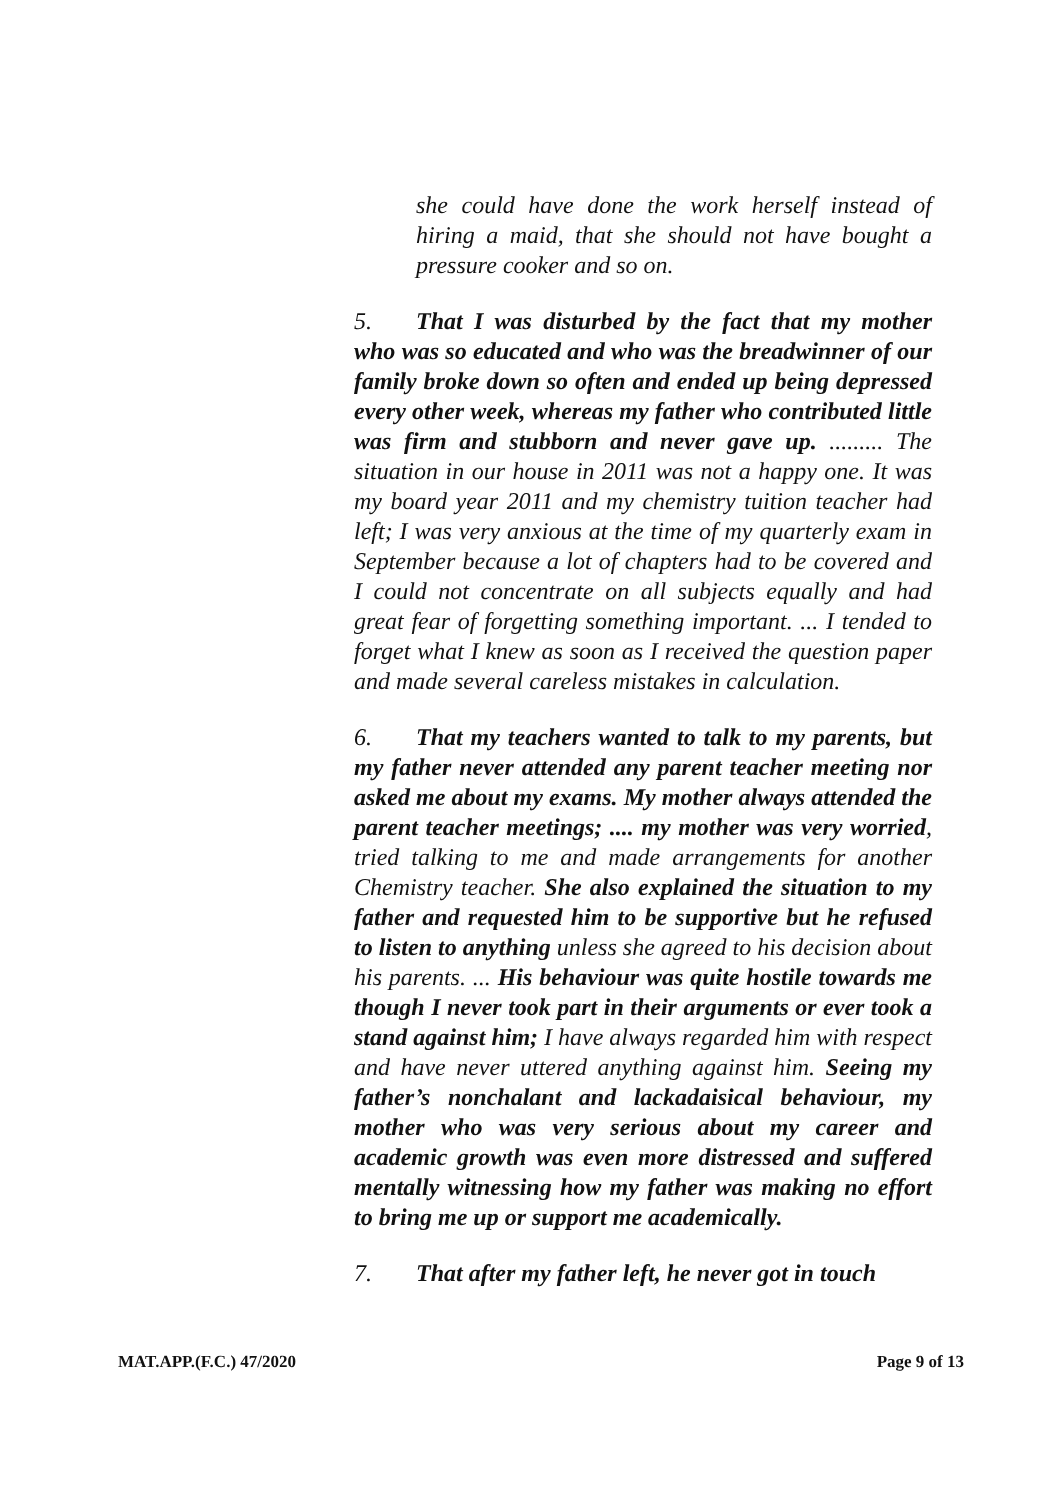she could have done the work herself instead of hiring a maid, that she should not have bought a pressure cooker and so on.
5. That I was disturbed by the fact that my mother who was so educated and who was the breadwinner of our family broke down so often and ended up being depressed every other week, whereas my father who contributed little was firm and stubborn and never gave up. ......... The situation in our house in 2011 was not a happy one. It was my board year 2011 and my chemistry tuition teacher had left; I was very anxious at the time of my quarterly exam in September because a lot of chapters had to be covered and I could not concentrate on all subjects equally and had great fear of forgetting something important. ... I tended to forget what I knew as soon as I received the question paper and made several careless mistakes in calculation.
6. That my teachers wanted to talk to my parents, but my father never attended any parent teacher meeting nor asked me about my exams. My mother always attended the parent teacher meetings; .... my mother was very worried, tried talking to me and made arrangements for another Chemistry teacher. She also explained the situation to my father and requested him to be supportive but he refused to listen to anything unless she agreed to his decision about his parents. ... His behaviour was quite hostile towards me though I never took part in their arguments or ever took a stand against him; I have always regarded him with respect and have never uttered anything against him. Seeing my father’s nonchalant and lackadaisical behaviour, my mother who was very serious about my career and academic growth was even more distressed and suffered mentally witnessing how my father was making no effort to bring me up or support me academically.
7. That after my father left, he never got in touch
MAT.APP.(F.C.) 47/2020 Page 9 of 13